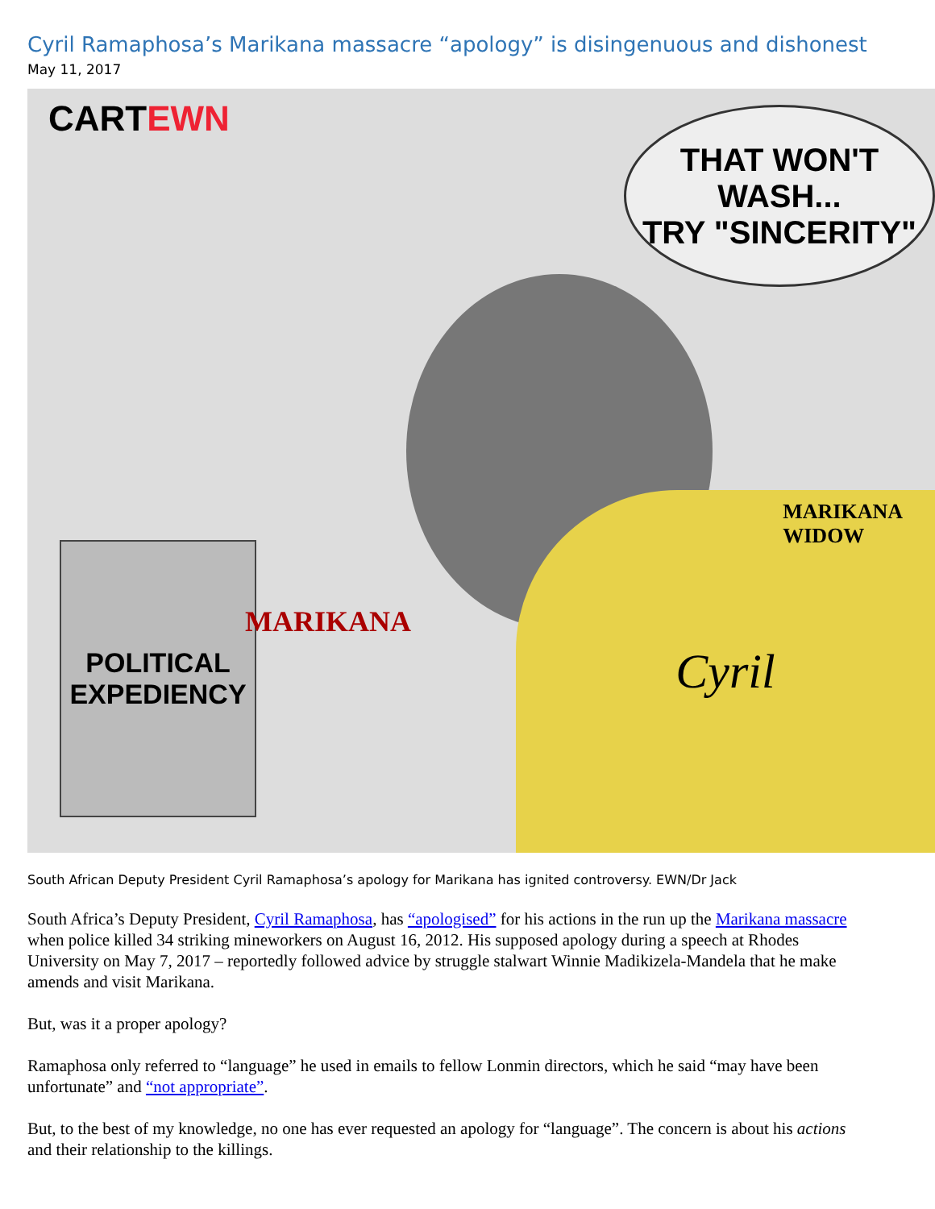Cyril Ramaphosa’s Marikana massacre “apology” is disingenuous and dishonest
May 11, 2017
CARTEWN
THAT WON'T WASH...
TRY "SINCERITY"
Cyril
POLITICAL
EXPEDIENCY
MARIKANA
MARIKANA
WIDOW
South African Deputy President Cyril Ramaphosa’s apology for Marikana has ignited controversy. EWN/Dr Jack
South Africa’s Deputy President, Cyril Ramaphosa, has “apologised” for his actions in the run up the Marikana massacre when police killed 34 striking mineworkers on August 16, 2012. His supposed apology during a speech at Rhodes University on May 7, 2017 – reportedly followed advice by struggle stalwart Winnie Madikizela-Mandela that he make amends and visit Marikana.
But, was it a proper apology?
Ramaphosa only referred to “language” he used in emails to fellow Lonmin directors, which he said “may have been unfortunate” and “not appropriate”.
But, to the best of my knowledge, no one has ever requested an apology for “language”. The concern is about his actions and their relationship to the killings.